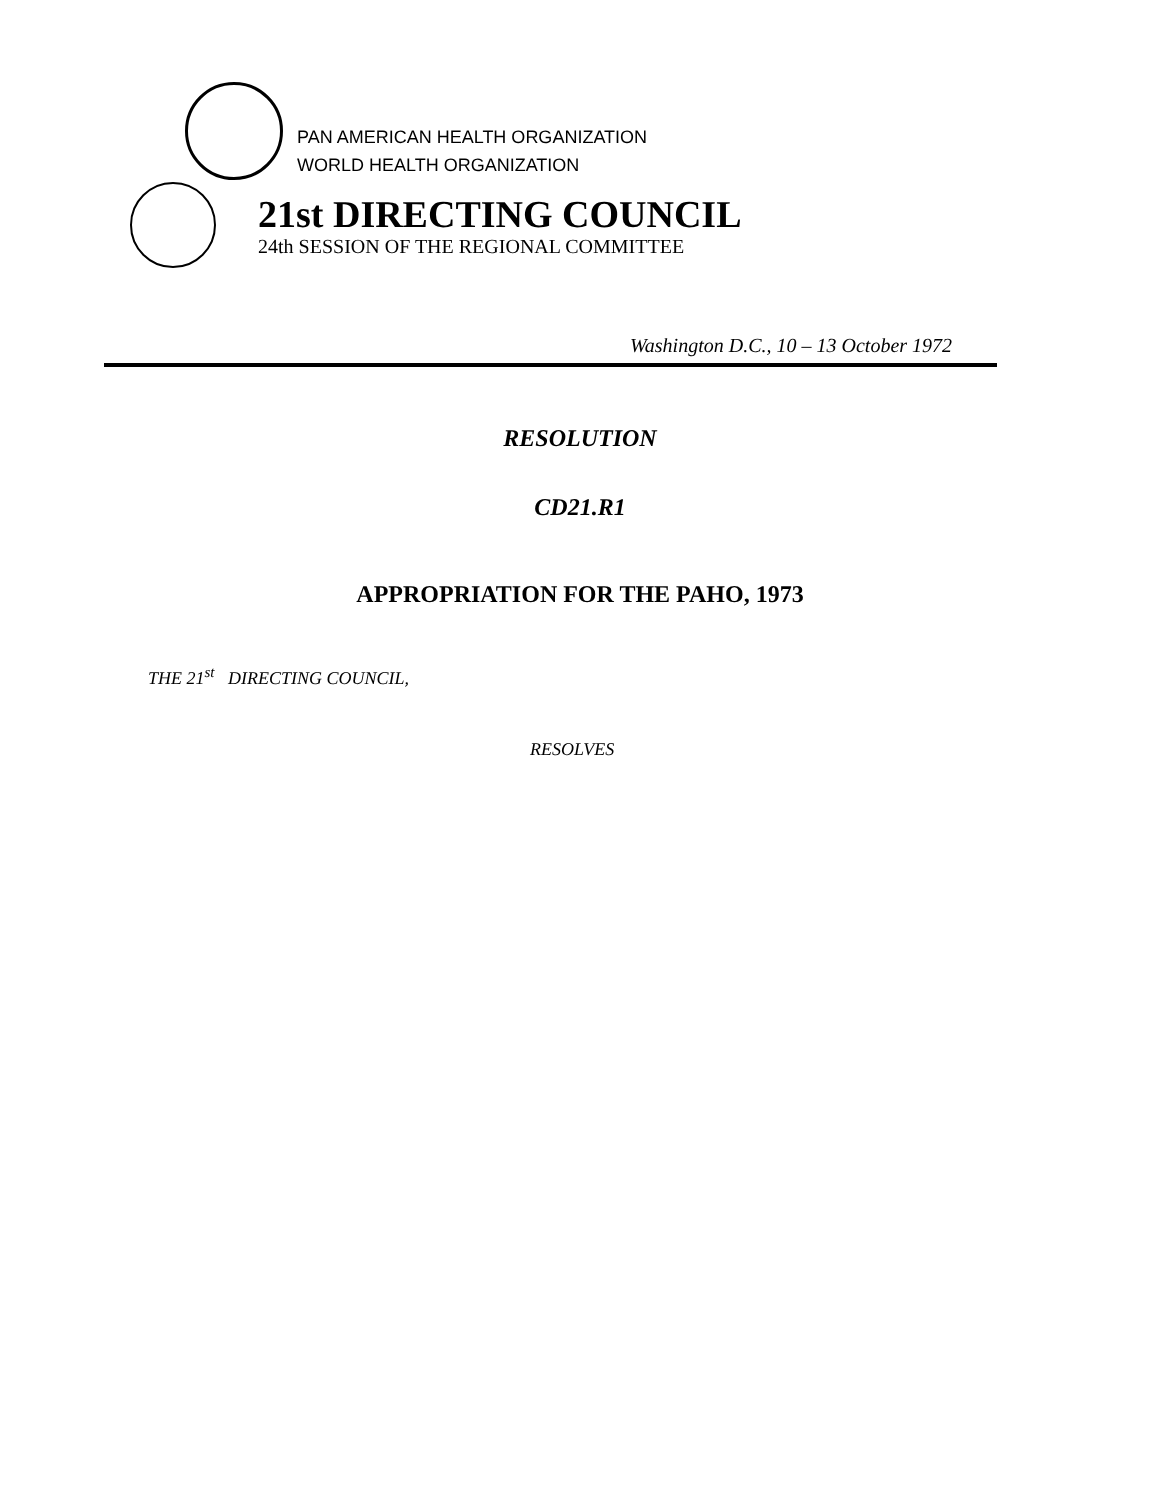PAN AMERICAN HEALTH ORGANIZATION
WORLD HEALTH ORGANIZATION
21st DIRECTING COUNCIL
24th SESSION OF THE REGIONAL COMMITTEE
Washington D.C., 10 – 13 October 1972
RESOLUTION
CD21.R1
APPROPRIATION FOR THE PAHO, 1973
THE 21<sup>st</sup> DIRECTING COUNCIL,
RESOLVES